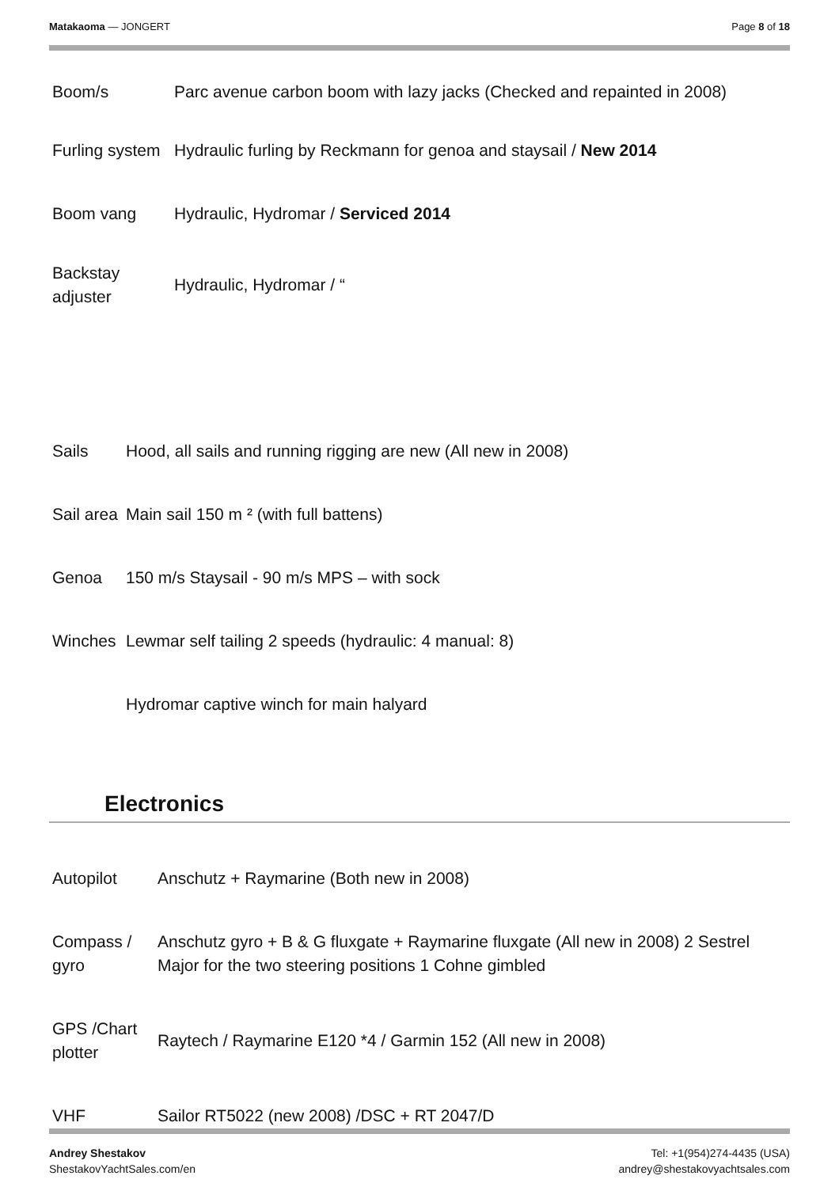Matakaoma — JONGERT Page 8 of 18
| Boom/s | Parc avenue carbon boom with lazy jacks (Checked and repainted in 2008) |
| Furling system | Hydraulic furling by Reckmann for genoa and staysail / New 2014 |
| Boom vang | Hydraulic, Hydromar / Serviced 2014 |
| Backstay adjuster | Hydraulic, Hydromar / “ |
| Sails | Hood, all sails and running rigging are new (All new in 2008) |
| Sail area | Main sail 150 m ² (with full battens) |
| Genoa | 150 m/s Staysail - 90 m/s MPS – with sock |
| Winches | Lewmar self tailing 2 speeds (hydraulic: 4 manual: 8) |
| | Hydromar captive winch for main halyard |
Electronics
| Autopilot | Anschutz + Raymarine (Both new in 2008) |
| Compass / gyro | Anschutz gyro + B & G fluxgate + Raymarine fluxgate (All new in 2008) 2 Sestrel Major for the two steering positions 1 Cohne gimbled |
| GPS /Chart plotter | Raytech / Raymarine E120 *4 / Garmin 152 (All new in 2008) |
| VHF | Sailor RT5022 (new 2008) /DSC + RT 2047/D |
Andrey Shestakov
ShestakovYachtSales.com/en
Tel: +1(954)274-4435 (USA)
andrey@shestakovyachtsales.com